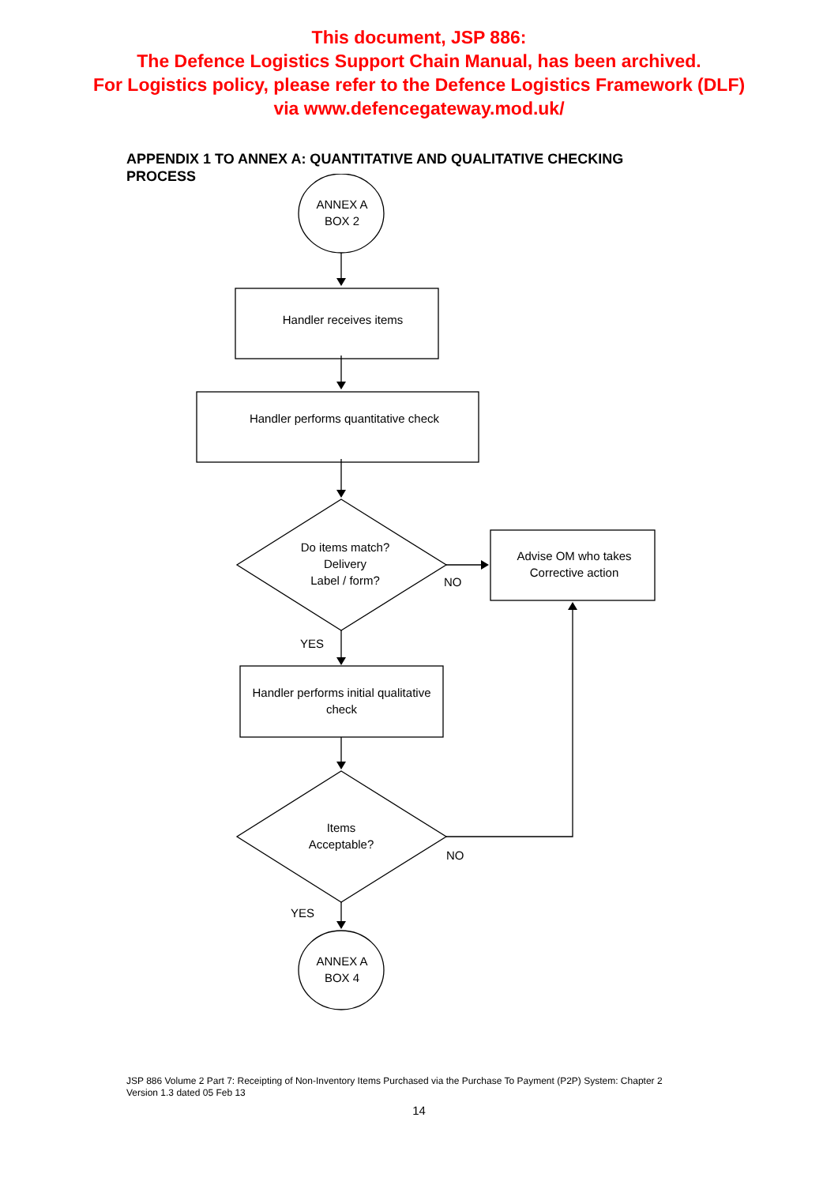This document, JSP 886:
The Defence Logistics Support Chain Manual, has been archived.
For Logistics policy, please refer to the Defence Logistics Framework (DLF)
via www.defencegateway.mod.uk/
APPENDIX 1 TO ANNEX A: QUANTITATIVE AND QUALITATIVE CHECKING PROCESS
ANNEX A
BOX 2
Handler receives items
Handler performs quantitative check
Do items match?
Delivery
Label / form?
NO
Advise OM who takes
Corrective action
YES
Handler performs initial qualitative check
Items
Acceptable?
NO
YES
ANNEX A
BOX 4
JSP 886 Volume 2 Part 7: Receipting of Non-Inventory Items Purchased via the Purchase To Payment (P2P) System: Chapter 2
Version 1.3 dated 05 Feb 13
14